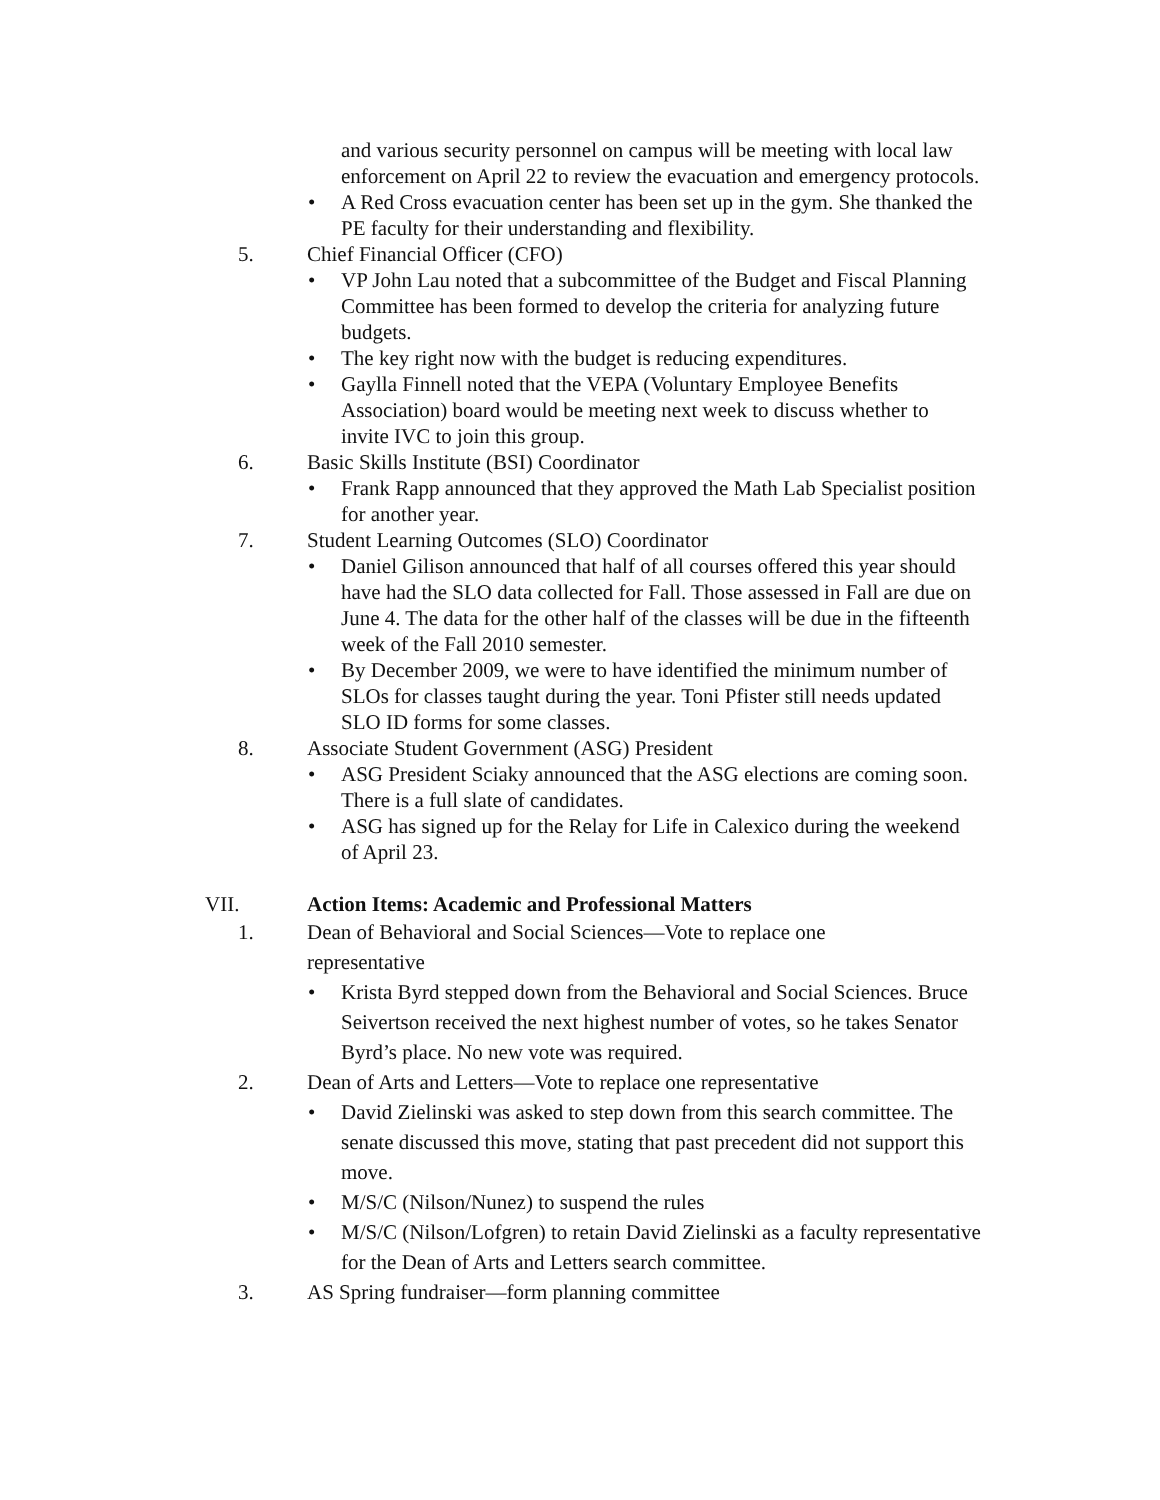and various security personnel on campus will be meeting with local law enforcement on April 22 to review the evacuation and emergency protocols.
• A Red Cross evacuation center has been set up in the gym. She thanked the PE faculty for their understanding and flexibility.
5. Chief Financial Officer (CFO)
• VP John Lau noted that a subcommittee of the Budget and Fiscal Planning Committee has been formed to develop the criteria for analyzing future budgets.
• The key right now with the budget is reducing expenditures.
• Gaylla Finnell noted that the VEPA (Voluntary Employee Benefits Association) board would be meeting next week to discuss whether to invite IVC to join this group.
6. Basic Skills Institute (BSI) Coordinator
• Frank Rapp announced that they approved the Math Lab Specialist position for another year.
7. Student Learning Outcomes (SLO) Coordinator
• Daniel Gilison announced that half of all courses offered this year should have had the SLO data collected for Fall. Those assessed in Fall are due on June 4. The data for the other half of the classes will be due in the fifteenth week of the Fall 2010 semester.
• By December 2009, we were to have identified the minimum number of SLOs for classes taught during the year. Toni Pfister still needs updated SLO ID forms for some classes.
8. Associate Student Government (ASG) President
• ASG President Sciaky announced that the ASG elections are coming soon. There is a full slate of candidates.
• ASG has signed up for the Relay for Life in Calexico during the weekend of April 23.
VII. Action Items: Academic and Professional Matters
1. Dean of Behavioral and Social Sciences—Vote to replace one representative
• Krista Byrd stepped down from the Behavioral and Social Sciences. Bruce Seivertson received the next highest number of votes, so he takes Senator Byrd’s place. No new vote was required.
2. Dean of Arts and Letters—Vote to replace one representative
• David Zielinski was asked to step down from this search committee. The senate discussed this move, stating that past precedent did not support this move.
• M/S/C (Nilson/Nunez) to suspend the rules
• M/S/C (Nilson/Lofgren) to retain David Zielinski as a faculty representative for the Dean of Arts and Letters search committee.
3. AS Spring fundraiser—form planning committee